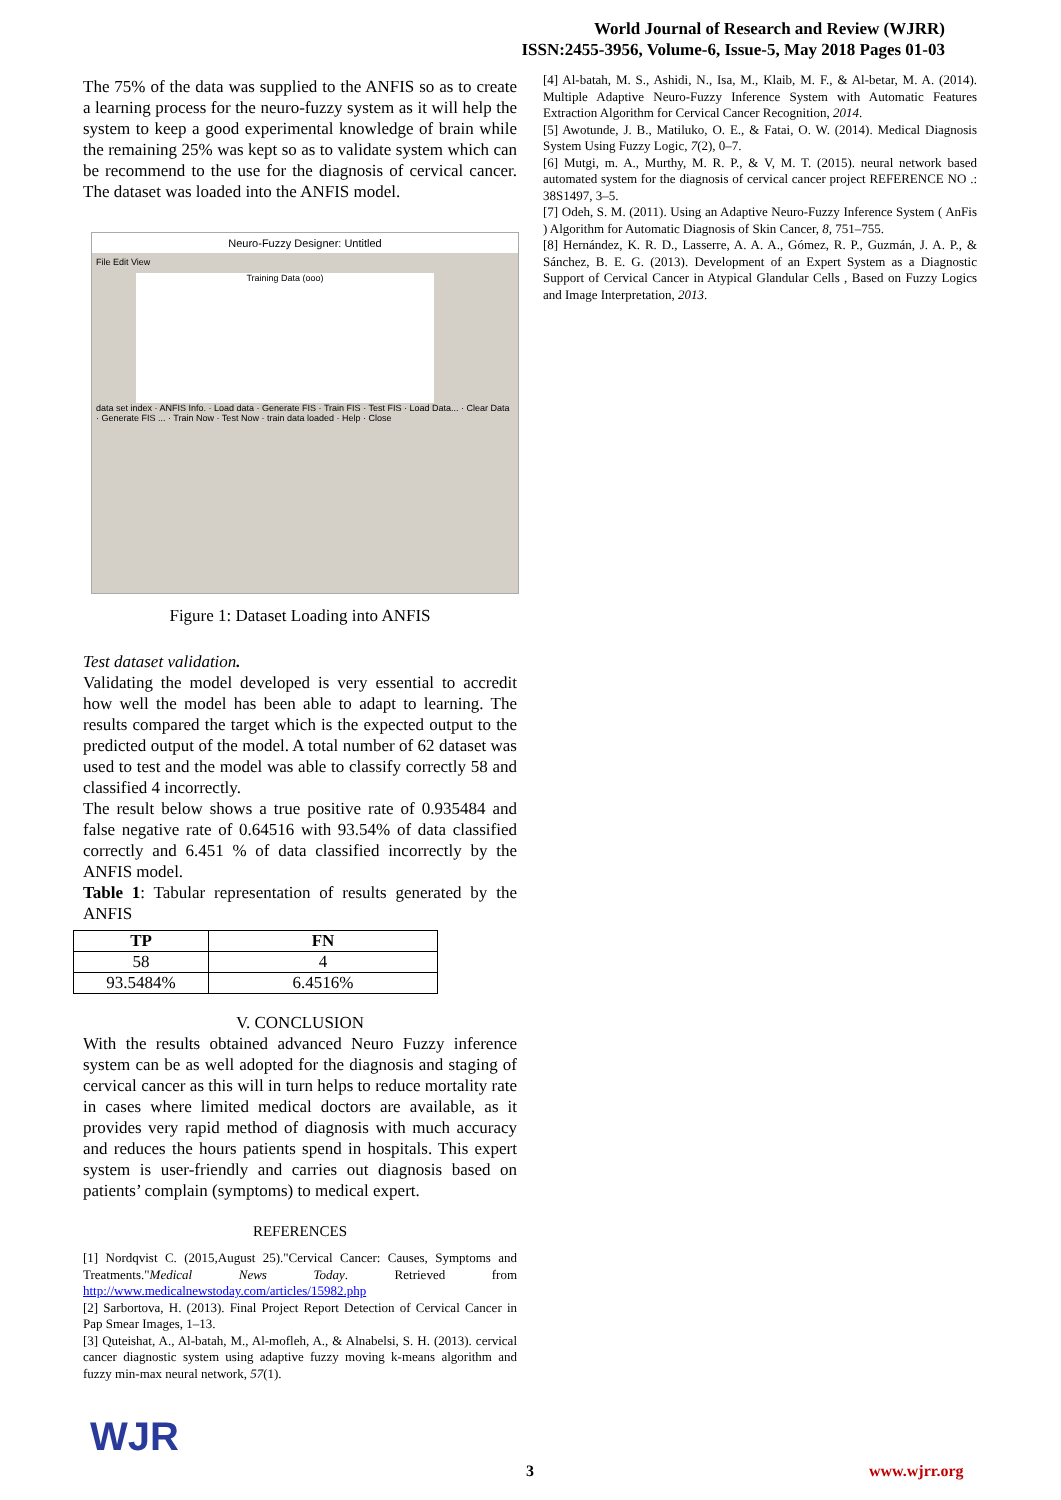World Journal of Research and Review (WJRR)
ISSN:2455-3956, Volume-6, Issue-5, May 2018 Pages 01-03
The 75% of the data was supplied to the ANFIS so as to create a learning process for the neuro-fuzzy system as it will help the system to keep a good experimental knowledge of brain while the remaining 25% was kept so as to validate system which can be recommend to the use for the diagnosis of cervical cancer. The dataset was loaded into the ANFIS model.
Neuro-Fuzzy Designer: Untitled
File Edit View
Training Data (ooo)
data set index · ANFIS Info. · Load data · Generate FIS · Train FIS · Test FIS · Load Data... · Clear Data · Generate FIS ... · Train Now · Test Now · train data loaded · Help · Close
Figure 1: Dataset Loading into ANFIS
Test dataset validation.
Validating the model developed is very essential to accredit how well the model has been able to adapt to learning. The results compared the target which is the expected output to the predicted output of the model. A total number of 62 dataset was used to test and the model was able to classify correctly 58 and classified 4 incorrectly.
The result below shows a true positive rate of 0.935484 and false negative rate of 0.64516 with 93.54% of data classified correctly and 6.451 % of data classified incorrectly by the ANFIS model.
Table 1: Tabular representation of results generated by the ANFIS
| TP | FN |
| --- | --- |
| 58 | 4 |
| 93.5484% | 6.4516% |
V. CONCLUSION
With the results obtained advanced Neuro Fuzzy inference system can be as well adopted for the diagnosis and staging of cervical cancer as this will in turn helps to reduce mortality rate in cases where limited medical doctors are available, as it provides very rapid method of diagnosis with much accuracy and reduces the hours patients spend in hospitals. This expert system is user-friendly and carries out diagnosis based on patients’ complain (symptoms) to medical expert.
REFERENCES
[1] Nordqvist C. (2015,August 25)."Cervical Cancer: Causes, Symptoms and Treatments."Medical News Today. Retrieved from http://www.medicalnewstoday.com/articles/15982.php
[2] Sarbortova, H. (2013). Final Project Report Detection of Cervical Cancer in Pap Smear Images, 1–13.
[3] Quteishat, A., Al-batah, M., Al-mofleh, A., & Alnabelsi, S. H. (2013). cervical cancer diagnostic system using adaptive fuzzy moving k-means algorithm and fuzzy min-max neural network, 57(1).
[4] Al-batah, M. S., Ashidi, N., Isa, M., Klaib, M. F., & Al-betar, M. A. (2014). Multiple Adaptive Neuro-Fuzzy Inference System with Automatic Features Extraction Algorithm for Cervical Cancer Recognition, 2014.
[5] Awotunde, J. B., Matiluko, O. E., & Fatai, O. W. (2014). Medical Diagnosis System Using Fuzzy Logic, 7(2), 0–7.
[6] Mutgi, m. A., Murthy, M. R. P., & V, M. T. (2015). neural network based automated system for the diagnosis of cervical cancer project REFERENCE NO .: 38S1497, 3–5.
[7] Odeh, S. M. (2011). Using an Adaptive Neuro-Fuzzy Inference System ( AnFis ) Algorithm for Automatic Diagnosis of Skin Cancer, 8, 751–755.
[8] Hernández, K. R. D., Lasserre, A. A. A., Gómez, R. P., Guzmán, J. A. P., & Sánchez, B. E. G. (2013). Development of an Expert System as a Diagnostic Support of Cervical Cancer in Atypical Glandular Cells , Based on Fuzzy Logics and Image Interpretation, 2013.
WJR
3 www.wjrr.org